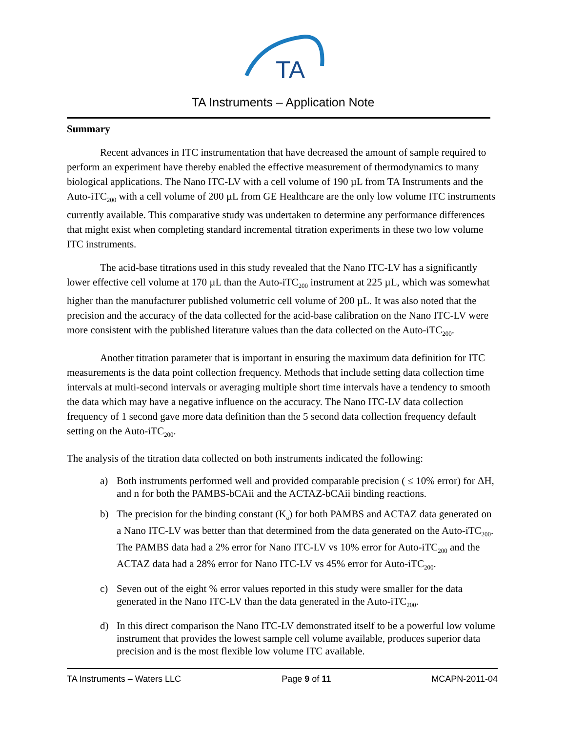TA
TA Instruments – Application Note
Summary
Recent advances in ITC instrumentation that have decreased the amount of sample required to perform an experiment have thereby enabled the effective measurement of thermodynamics to many biological applications. The Nano ITC-LV with a cell volume of 190 µL from TA Instruments and the Auto-iTC<sub>200</sub> with a cell volume of 200 µL from GE Healthcare are the only low volume ITC instruments currently available. This comparative study was undertaken to determine any performance differences that might exist when completing standard incremental titration experiments in these two low volume ITC instruments.
The acid-base titrations used in this study revealed that the Nano ITC-LV has a significantly lower effective cell volume at 170 µL than the Auto-iTC<sub>200</sub> instrument at 225 µL, which was somewhat higher than the manufacturer published volumetric cell volume of 200 µL. It was also noted that the precision and the accuracy of the data collected for the acid-base calibration on the Nano ITC-LV were more consistent with the published literature values than the data collected on the Auto-iTC<sub>200</sub>.
Another titration parameter that is important in ensuring the maximum data definition for ITC measurements is the data point collection frequency. Methods that include setting data collection time intervals at multi-second intervals or averaging multiple short time intervals have a tendency to smooth the data which may have a negative influence on the accuracy. The Nano ITC-LV data collection frequency of 1 second gave more data definition than the 5 second data collection frequency default setting on the Auto-iTC<sub>200</sub>.
The analysis of the titration data collected on both instruments indicated the following:
a) Both instruments performed well and provided comparable precision ( ≤ 10% error) for ΔH, and n for both the PAMBS-bCAii and the ACTAZ-bCAii binding reactions.
b) The precision for the binding constant (K<sub>a</sub>) for both PAMBS and ACTAZ data generated on a Nano ITC-LV was better than that determined from the data generated on the Auto-iTC<sub>200</sub>. The PAMBS data had a 2% error for Nano ITC-LV vs 10% error for Auto-iTC<sub>200</sub> and the ACTAZ data had a 28% error for Nano ITC-LV vs 45% error for Auto-iTC<sub>200</sub>.
c) Seven out of the eight % error values reported in this study were smaller for the data generated in the Nano ITC-LV than the data generated in the Auto-iTC<sub>200</sub>.
d) In this direct comparison the Nano ITC-LV demonstrated itself to be a powerful low volume instrument that provides the lowest sample cell volume available, produces superior data precision and is the most flexible low volume ITC available.
TA Instruments – Waters LLC Page 9 of 11 MCAPN-2011-04